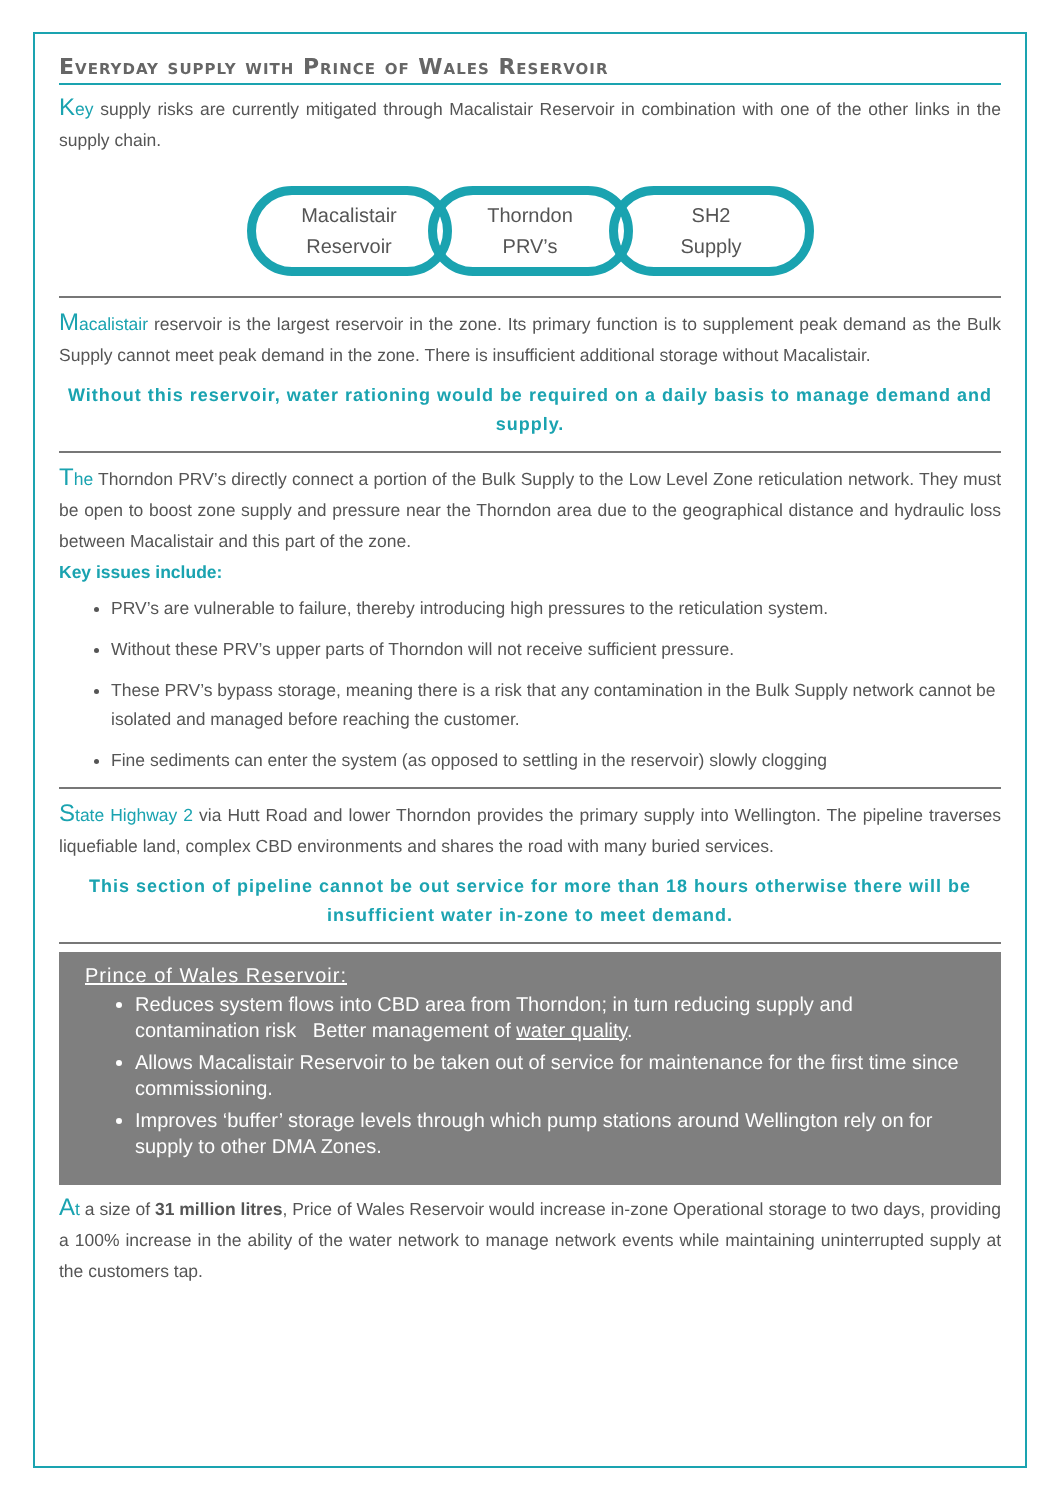Everyday supply with Prince of Wales Reservoir
Key supply risks are currently mitigated through Macalistair Reservoir in combination with one of the other links in the supply chain.
Macalistair
Reservoir
Thorndon
PRV’s
SH2
Supply
Macalistair reservoir is the largest reservoir in the zone. Its primary function is to supplement peak demand as the Bulk Supply cannot meet peak demand in the zone. There is insufficient additional storage without Macalistair.
Without this reservoir, water rationing would be required on a daily basis to manage demand and supply.
The Thorndon PRV’s directly connect a portion of the Bulk Supply to the Low Level Zone reticulation network. They must be open to boost zone supply and pressure near the Thorndon area due to the geographical distance and hydraulic loss between Macalistair and this part of the zone.
Key issues include:
PRV’s are vulnerable to failure, thereby introducing high pressures to the reticulation system.
Without these PRV’s upper parts of Thorndon will not receive sufficient pressure.
These PRV’s bypass storage, meaning there is a risk that any contamination in the Bulk Supply network cannot be isolated and managed before reaching the customer.
Fine sediments can enter the system (as opposed to settling in the reservoir) slowly clogging
State Highway 2 via Hutt Road and lower Thorndon provides the primary supply into Wellington. The pipeline traverses liquefiable land, complex CBD environments and shares the road with many buried services.
This section of pipeline cannot be out service for more than 18 hours otherwise there will be insufficient water in-zone to meet demand.
Prince of Wales Reservoir:
Reduces system flows into CBD area from Thorndon; in turn reducing supply and contamination risk Better management of water quality.
Allows Macalistair Reservoir to be taken out of service for maintenance for the first time since commissioning.
Improves ‘buffer’ storage levels through which pump stations around Wellington rely on for supply to other DMA Zones.
At a size of 31 million litres, Price of Wales Reservoir would increase in-zone Operational storage to two days, providing a 100% increase in the ability of the water network to manage network events while maintaining uninterrupted supply at the customers tap.